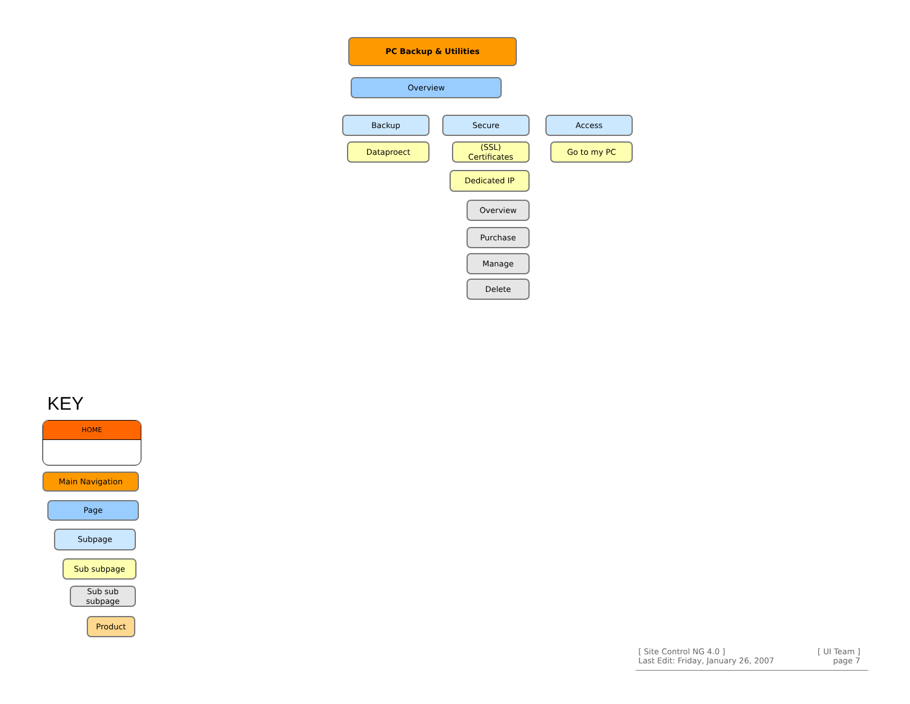PC Backup & Utilities
Overview
Backup Secure Access
Dataproect
(SSL)
Certificates
Go to my PC
Dedicated IP
Overview
Purchase
Manage
Delete
KEY
HOME
Main Navigation
Page
Subpage
Sub subpage
Sub sub
subpage
Product
[ Site Control NG 4.0 ]
Last Edit: Friday, January 26, 2007
[ UI Team ]
page 7